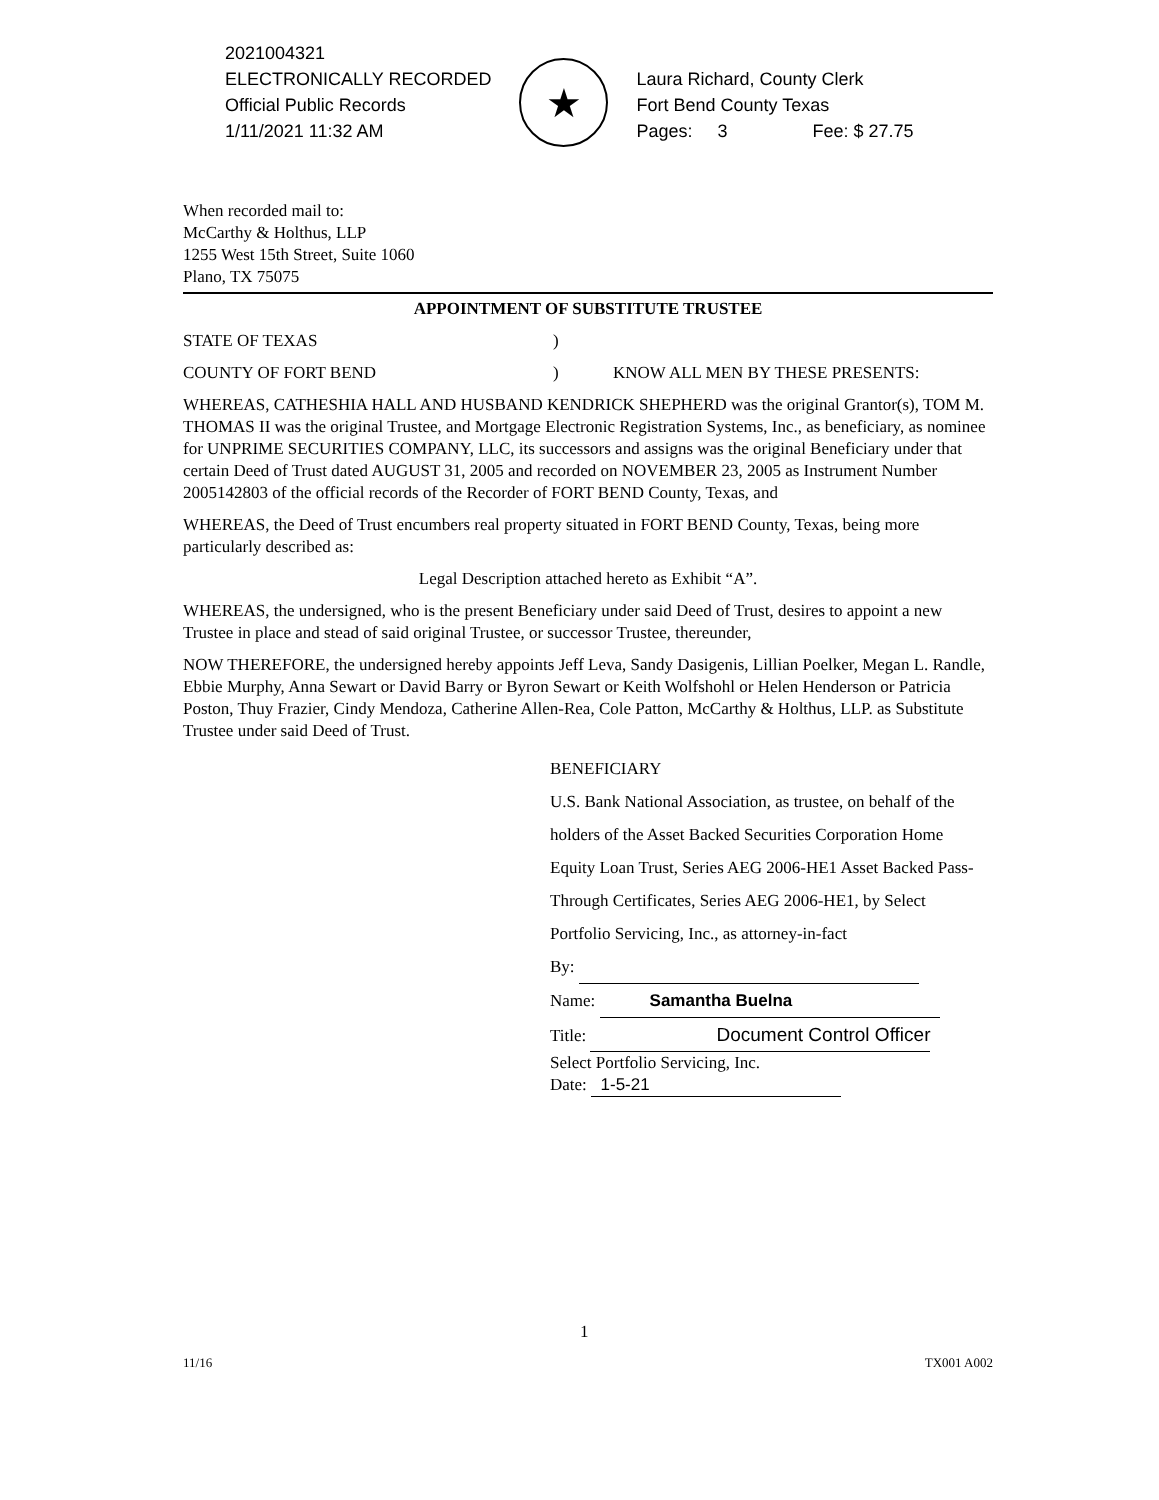2021004321
ELECTRONICALLY RECORDED
Official Public Records
1/11/2021 11:32 AM
★
Laura Richard, County Clerk
Fort Bend County Texas
Pages: 3 Fee: $ 27.75
When recorded mail to:
McCarthy & Holthus, LLP
1255 West 15th Street, Suite 1060
Plano, TX 75075
APPOINTMENT OF SUBSTITUTE TRUSTEE
STATE OF TEXAS)
COUNTY OF FORT BEND) KNOW ALL MEN BY THESE PRESENTS:
WHEREAS, CATHESHIA HALL AND HUSBAND KENDRICK SHEPHERD was the original Grantor(s), TOM M. THOMAS II was the original Trustee, and Mortgage Electronic Registration Systems, Inc., as beneficiary, as nominee for UNPRIME SECURITIES COMPANY, LLC, its successors and assigns was the original Beneficiary under that certain Deed of Trust dated AUGUST 31, 2005 and recorded on NOVEMBER 23, 2005 as Instrument Number 2005142803 of the official records of the Recorder of FORT BEND County, Texas, and
WHEREAS, the Deed of Trust encumbers real property situated in FORT BEND County, Texas, being more particularly described as:
Legal Description attached hereto as Exhibit “A”.
WHEREAS, the undersigned, who is the present Beneficiary under said Deed of Trust, desires to appoint a new Trustee in place and stead of said original Trustee, or successor Trustee, thereunder,
NOW THEREFORE, the undersigned hereby appoints Jeff Leva, Sandy Dasigenis, Lillian Poelker, Megan L. Randle, Ebbie Murphy, Anna Sewart or David Barry or Byron Sewart or Keith Wolfshohl or Helen Henderson or Patricia Poston, Thuy Frazier, Cindy Mendoza, Catherine Allen-Rea, Cole Patton, McCarthy & Holthus, LLP. as Substitute Trustee under said Deed of Trust.
BENEFICIARY
U.S. Bank National Association, as trustee, on behalf of the holders of the Asset Backed Securities Corporation Home Equity Loan Trust, Series AEG 2006-HE1 Asset Backed Pass-Through Certificates, Series AEG 2006-HE1, by Select Portfolio Servicing, Inc., as attorney-in-fact
By:
Name: Samantha Buelna
Title: Document Control Officer
Select Portfolio Servicing, Inc.
Date: 1-5-21
1
11/16 TX001 A002